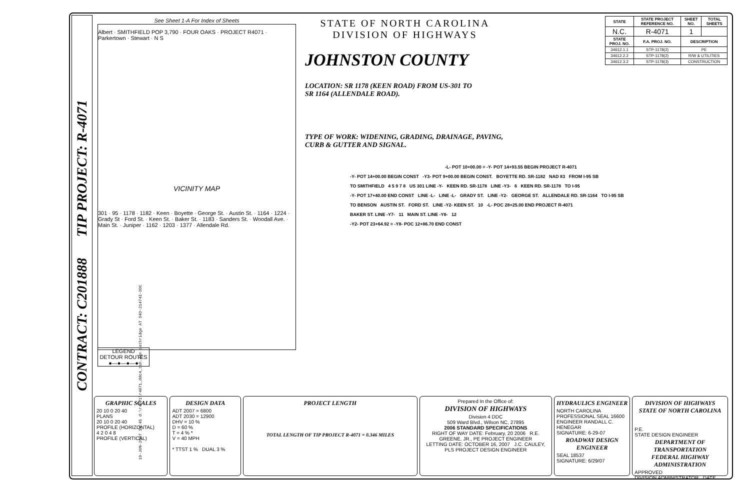CONTRACT: C201888 TIP PROJECT: R-4071
See Sheet 1-A For Index of Sheets
Albert · SMITHFIELD POP 3,790 · FOUR OAKS · PROJECT R4071 · Parkertown · Stewart · N S
VICINITY MAP
301 · 95 · 1178 · 1182 · Keen · Boyette · George St. · Austin St. · 1164 · 1224 · Grady St · Ford St. · Keen St. · Baker St. · 1183 · Sanders St. · Woodall Ave. · Main St. · Juniper · 1162 · 1203 · 1377 · Allendale Rd.
LEGEND
DETOUR ROUTES
●—●—●—●
STATE OF NORTH CAROLINA
DIVISION OF HIGHWAYS
JOHNSTON COUNTY
LOCATION: SR 1178 (KEEN ROAD) FROM US-301 TO
SR 1164 (ALLENDALE ROAD).
TYPE OF WORK: WIDENING, GRADING, DRAINAGE, PAVING,
CURB & GUTTER AND SIGNAL.
| STATE | STATE PROJECT REFERENCE NO. | SHEET NO. | TOTAL SHEETS |
| --- | --- | --- | --- |
| N.C. | R-4071 | 1 | |
| STATE PROJ. NO. | F.A. PROJ. NO. | DESCRIPTION | |
| 34612.1.1 | STP-1178(2) | PE | |
| 34612.2.2 | STP-1178(2) | R/W & UTILITIES | |
| 34612.3.2 | STP-1178(3) | CONSTRUCTION | |
-L- POT 10+00.00 = -Y- POT 14+93.55 BEGIN PROJECT R-4071
-Y- POT 14+00.00 BEGIN CONST -Y3- POT 9+00.00 BEGIN CONST. BOYETTE RD. SR-1182 NAD 83 FROM I-95 SB
TO SMITHFIELD 4 5 9 7 8 US 301 LINE -Y- KEEN RD. SR-1178 LINE -Y3- 6 KEEN RD. SR-1178 TO I-95
-Y- POT 17+40.00 END CONST LINE -L- LINE -L- GRADY ST. LINE -Y2- GEORGE ST. ALLENDALE RD. SR-1164 TO I-95 SB
TO BENSON AUSTIN ST. FORD ST. LINE -Y2- KEEN ST. 10 -L- POC 28+25.00 END PROJECT R-4071
BAKER ST. LINE -Y7- 11 MAIN ST. LINE -Y8- 12
-Y2- POT 23+64.92 = -Y8- POC 12+86.70 END CONST
GRAPHIC SCALES
20 10 0 20 40
PLANS
20 10 0 20 40
PROFILE (HORIZONTAL)
4 2 0 4 8
PROFILE (VERTICAL)
DESIGN DATA
ADT 2007 = 6800
ADT 2030 = 12900
DHV = 10 %
D = 60 %
T = 4 % *
V = 40 MPH
* TTST 1 % DUAL 3 %
PROJECT LENGTH
TOTAL LENGTH OF TIP PROJECT R-4071 = 0.346 MILES
Prepared In the Office of:
DIVISION OF HIGHWAYS
Division 4 DDC
509 Ward Blvd., Wilson NC, 27895
2006 STANDARD SPECIFICATIONS
RIGHT OF WAY DATE: February, 20 2006 R.E. GREENE, JR., PE PROJECT ENGINEER
LETTING DATE: OCTOBER 16, 2007 J.C. CAULEY, PLS PROJECT DESIGN ENGINEER
HYDRAULICS ENGINEER
NORTH CAROLINA PROFESSIONAL SEAL 16600 ENGINEER RANDALL C. HENEGAR
SIGNATURE: 6-29-07
ROADWAY DESIGN ENGINEER
SEAL 18537
SIGNATURE: 6/29/07
DIVISION OF HIGHWAYS
STATE OF NORTH CAROLINA
P.E.
STATE DESIGN ENGINEER
DEPARTMENT OF TRANSPORTATION
FEDERAL HIGHWAY ADMINISTRATION
APPROVED
DIVISION ADMINISTRATOR DATE
19-JUN-2007 14:45 d:\r4071\r4071_ddc4_tsh.dgn dethridge AT D4D-21474I-DDC